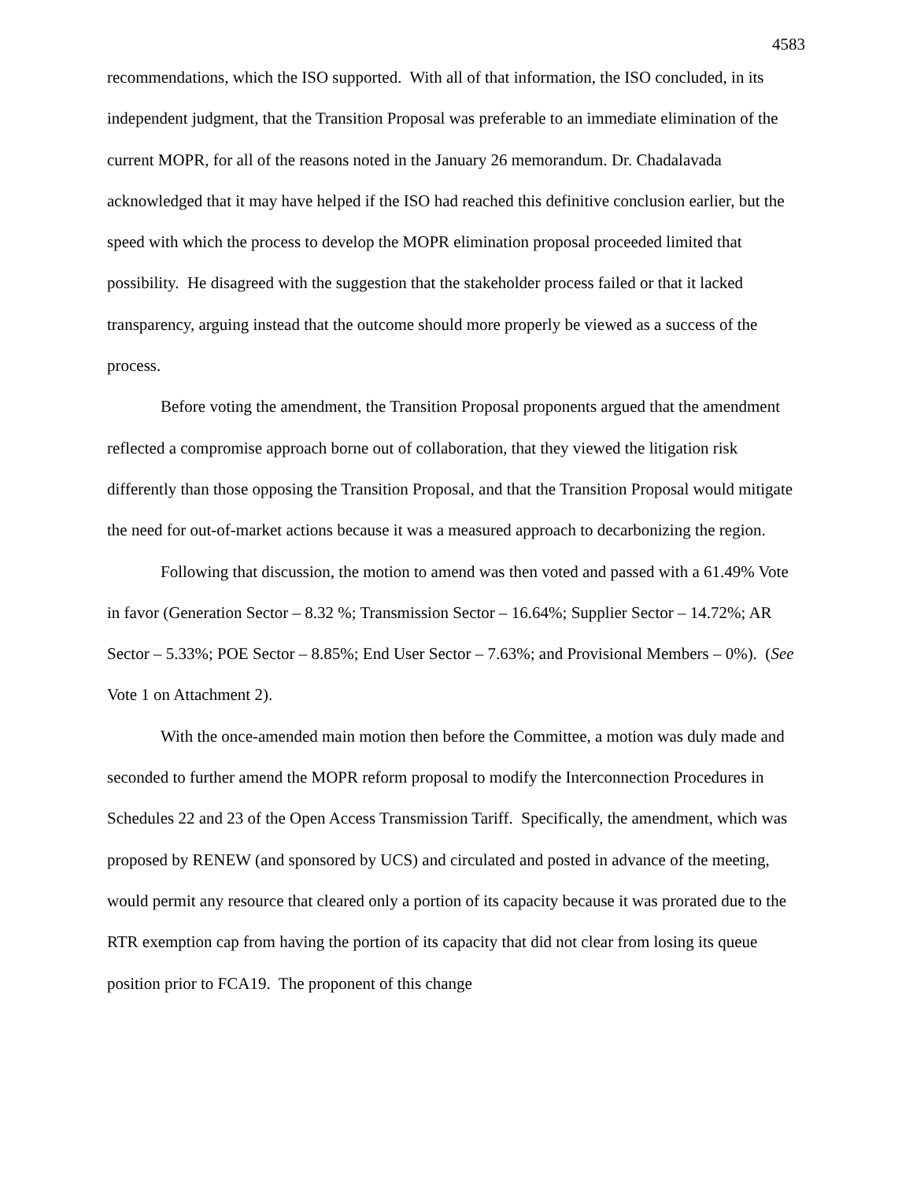4583
recommendations, which the ISO supported. With all of that information, the ISO concluded, in its independent judgment, that the Transition Proposal was preferable to an immediate elimination of the current MOPR, for all of the reasons noted in the January 26 memorandum. Dr. Chadalavada acknowledged that it may have helped if the ISO had reached this definitive conclusion earlier, but the speed with which the process to develop the MOPR elimination proposal proceeded limited that possibility. He disagreed with the suggestion that the stakeholder process failed or that it lacked transparency, arguing instead that the outcome should more properly be viewed as a success of the process.
Before voting the amendment, the Transition Proposal proponents argued that the amendment reflected a compromise approach borne out of collaboration, that they viewed the litigation risk differently than those opposing the Transition Proposal, and that the Transition Proposal would mitigate the need for out-of-market actions because it was a measured approach to decarbonizing the region.
Following that discussion, the motion to amend was then voted and passed with a 61.49% Vote in favor (Generation Sector – 8.32 %; Transmission Sector – 16.64%; Supplier Sector – 14.72%; AR Sector – 5.33%; POE Sector – 8.85%; End User Sector – 7.63%; and Provisional Members – 0%). (See Vote 1 on Attachment 2).
With the once-amended main motion then before the Committee, a motion was duly made and seconded to further amend the MOPR reform proposal to modify the Interconnection Procedures in Schedules 22 and 23 of the Open Access Transmission Tariff. Specifically, the amendment, which was proposed by RENEW (and sponsored by UCS) and circulated and posted in advance of the meeting, would permit any resource that cleared only a portion of its capacity because it was prorated due to the RTR exemption cap from having the portion of its capacity that did not clear from losing its queue position prior to FCA19. The proponent of this change